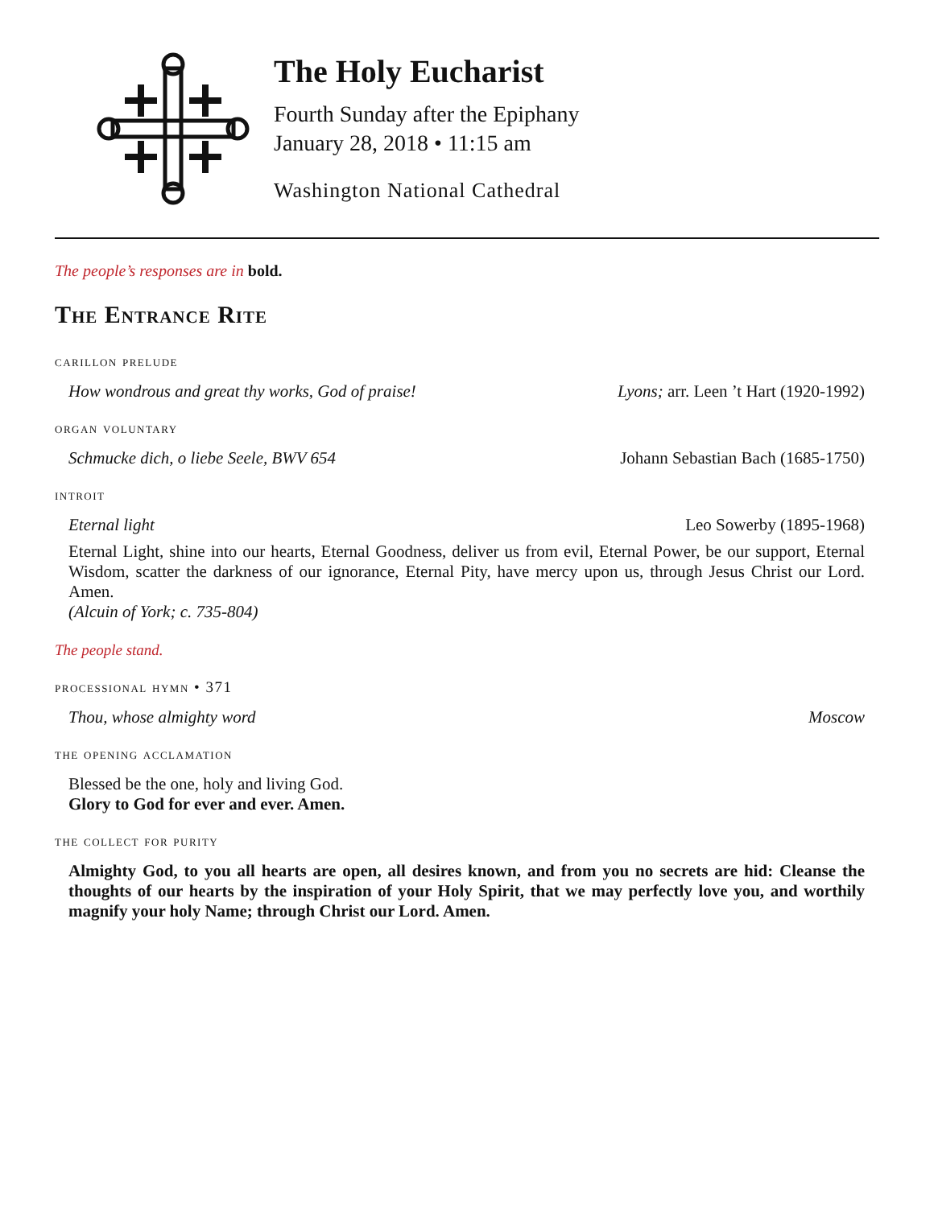The Holy Eucharist
Fourth Sunday after the Epiphany
January 28, 2018 • 11:15 am
Washington National Cathedral
The people’s responses are in bold.
The Entrance Rite
carillon prelude
How wondrous and great thy works, God of praise! Lyons; arr. Leen ’t Hart (1920-1992)
organ voluntary
Schmucke dich, o liebe Seele, BWV 654 Johann Sebastian Bach (1685-1750)
introit
Eternal light Leo Sowerby (1895-1968)
Eternal Light, shine into our hearts, Eternal Goodness, deliver us from evil, Eternal Power, be our support, Eternal Wisdom, scatter the darkness of our ignorance, Eternal Pity, have mercy upon us, through Jesus Christ our Lord. Amen.
(Alcuin of York; c. 735-804)
The people stand.
processional hymn • 371
Thou, whose almighty word Moscow
the opening acclamation
Blessed be the one, holy and living God.
Glory to God for ever and ever. Amen.
the collect for purity
Almighty God, to you all hearts are open, all desires known, and from you no secrets are hid: Cleanse the thoughts of our hearts by the inspiration of your Holy Spirit, that we may perfectly love you, and worthily magnify your holy Name; through Christ our Lord. Amen.